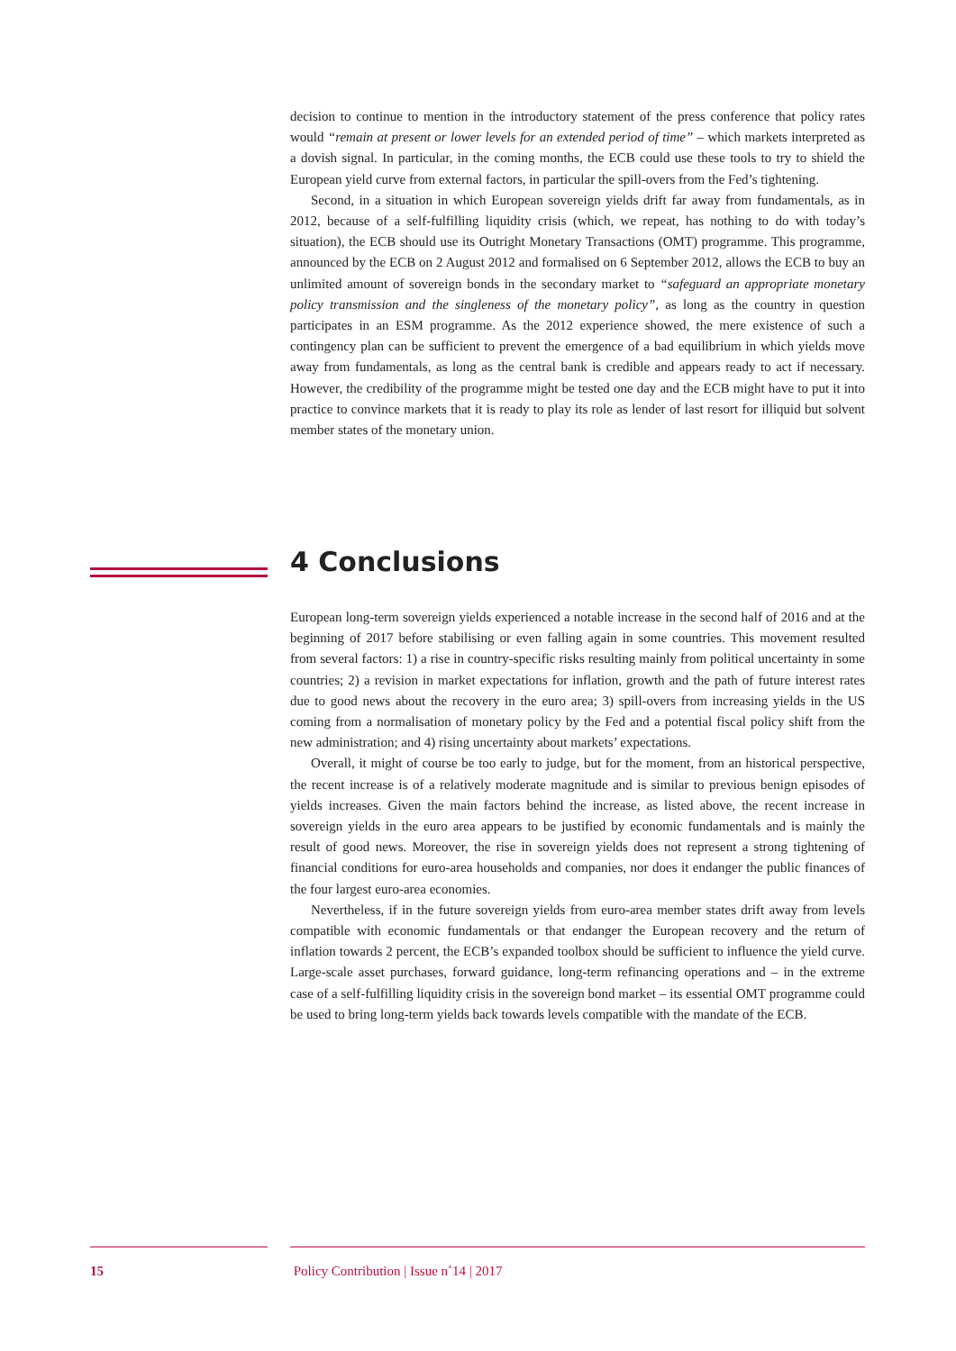decision to continue to mention in the introductory statement of the press conference that policy rates would “remain at present or lower levels for an extended period of time” – which markets interpreted as a dovish signal. In particular, in the coming months, the ECB could use these tools to try to shield the European yield curve from external factors, in particular the spill-overs from the Fed’s tightening.
Second, in a situation in which European sovereign yields drift far away from fundamentals, as in 2012, because of a self-fulfilling liquidity crisis (which, we repeat, has nothing to do with today’s situation), the ECB should use its Outright Monetary Transactions (OMT) programme. This programme, announced by the ECB on 2 August 2012 and formalised on 6 September 2012, allows the ECB to buy an unlimited amount of sovereign bonds in the secondary market to “safeguard an appropriate monetary policy transmission and the singleness of the monetary policy”, as long as the country in question participates in an ESM programme. As the 2012 experience showed, the mere existence of such a contingency plan can be sufficient to prevent the emergence of a bad equilibrium in which yields move away from fundamentals, as long as the central bank is credible and appears ready to act if necessary. However, the credibility of the programme might be tested one day and the ECB might have to put it into practice to convince markets that it is ready to play its role as lender of last resort for illiquid but solvent member states of the monetary union.
4 Conclusions
European long-term sovereign yields experienced a notable increase in the second half of 2016 and at the beginning of 2017 before stabilising or even falling again in some countries. This movement resulted from several factors: 1) a rise in country-specific risks resulting mainly from political uncertainty in some countries; 2) a revision in market expectations for inflation, growth and the path of future interest rates due to good news about the recovery in the euro area; 3) spill-overs from increasing yields in the US coming from a normalisation of monetary policy by the Fed and a potential fiscal policy shift from the new administration; and 4) rising uncertainty about markets’ expectations.
Overall, it might of course be too early to judge, but for the moment, from an historical perspective, the recent increase is of a relatively moderate magnitude and is similar to previous benign episodes of yields increases. Given the main factors behind the increase, as listed above, the recent increase in sovereign yields in the euro area appears to be justified by economic fundamentals and is mainly the result of good news. Moreover, the rise in sovereign yields does not represent a strong tightening of financial conditions for euro-area households and companies, nor does it endanger the public finances of the four largest euro-area economies.
Nevertheless, if in the future sovereign yields from euro-area member states drift away from levels compatible with economic fundamentals or that endanger the European recovery and the return of inflation towards 2 percent, the ECB’s expanded toolbox should be sufficient to influence the yield curve. Large-scale asset purchases, forward guidance, long-term refinancing operations and – in the extreme case of a self-fulfilling liquidity crisis in the sovereign bond market – its essential OMT programme could be used to bring long-term yields back towards levels compatible with the mandate of the ECB.
15 Policy Contribution | Issue n˚14 | 2017